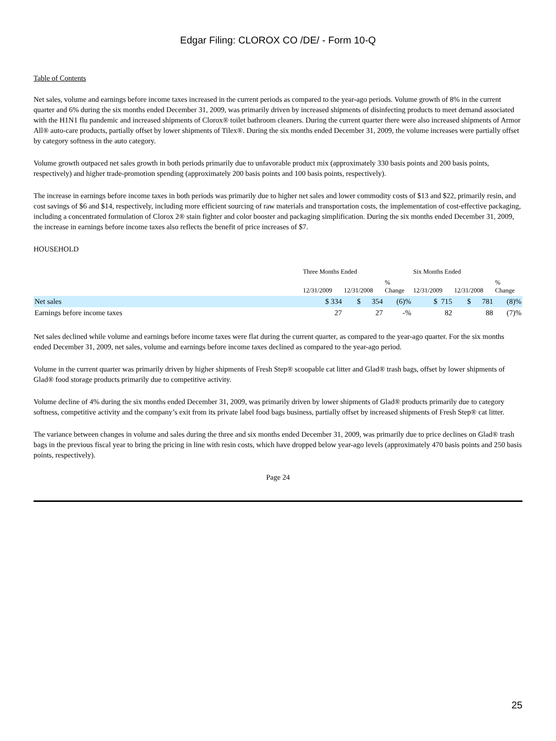Edgar Filing: CLOROX CO /DE/ - Form 10-Q
Table of Contents
Net sales, volume and earnings before income taxes increased in the current periods as compared to the year-ago periods. Volume growth of 8% in the current quarter and 6% during the six months ended December 31, 2009, was primarily driven by increased shipments of disinfecting products to meet demand associated with the H1N1 flu pandemic and increased shipments of Clorox® toilet bathroom cleaners. During the current quarter there were also increased shipments of Armor All® auto-care products, partially offset by lower shipments of Tilex®. During the six months ended December 31, 2009, the volume increases were partially offset by category softness in the auto category.
Volume growth outpaced net sales growth in both periods primarily due to unfavorable product mix (approximately 330 basis points and 200 basis points, respectively) and higher trade-promotion spending (approximately 200 basis points and 100 basis points, respectively).
The increase in earnings before income taxes in both periods was primarily due to higher net sales and lower commodity costs of $13 and $22, primarily resin, and cost savings of $6 and $14, respectively, including more efficient sourcing of raw materials and transportation costs, the implementation of cost-effective packaging, including a concentrated formulation of Clorox 2® stain fighter and color booster and packaging simplification. During the six months ended December 31, 2009, the increase in earnings before income taxes also reflects the benefit of price increases of $7.
HOUSEHOLD
| | Three Months Ended | | | Six Months Ended | | |
| | 12/31/2009 | 12/31/2008 | % Change | 12/31/2009 | 12/31/2008 | % Change |
| Net sales | $ 334 | $ 354 | (6)% | $ 715 | $ 781 | (8)% |
| Earnings before income taxes | 27 | 27 | -% | 82 | 88 | (7)% |
Net sales declined while volume and earnings before income taxes were flat during the current quarter, as compared to the year-ago quarter. For the six months ended December 31, 2009, net sales, volume and earnings before income taxes declined as compared to the year-ago period.
Volume in the current quarter was primarily driven by higher shipments of Fresh Step® scoopable cat litter and Glad® trash bags, offset by lower shipments of Glad® food storage products primarily due to competitive activity.
Volume decline of 4% during the six months ended December 31, 2009, was primarily driven by lower shipments of Glad® products primarily due to category softness, competitive activity and the company’s exit from its private label food bags business, partially offset by increased shipments of Fresh Step® cat litter.
The variance between changes in volume and sales during the three and six months ended December 31, 2009, was primarily due to price declines on Glad® trash bags in the previous fiscal year to bring the pricing in line with resin costs, which have dropped below year-ago levels (approximately 470 basis points and 250 basis points, respectively).
Page 24
25